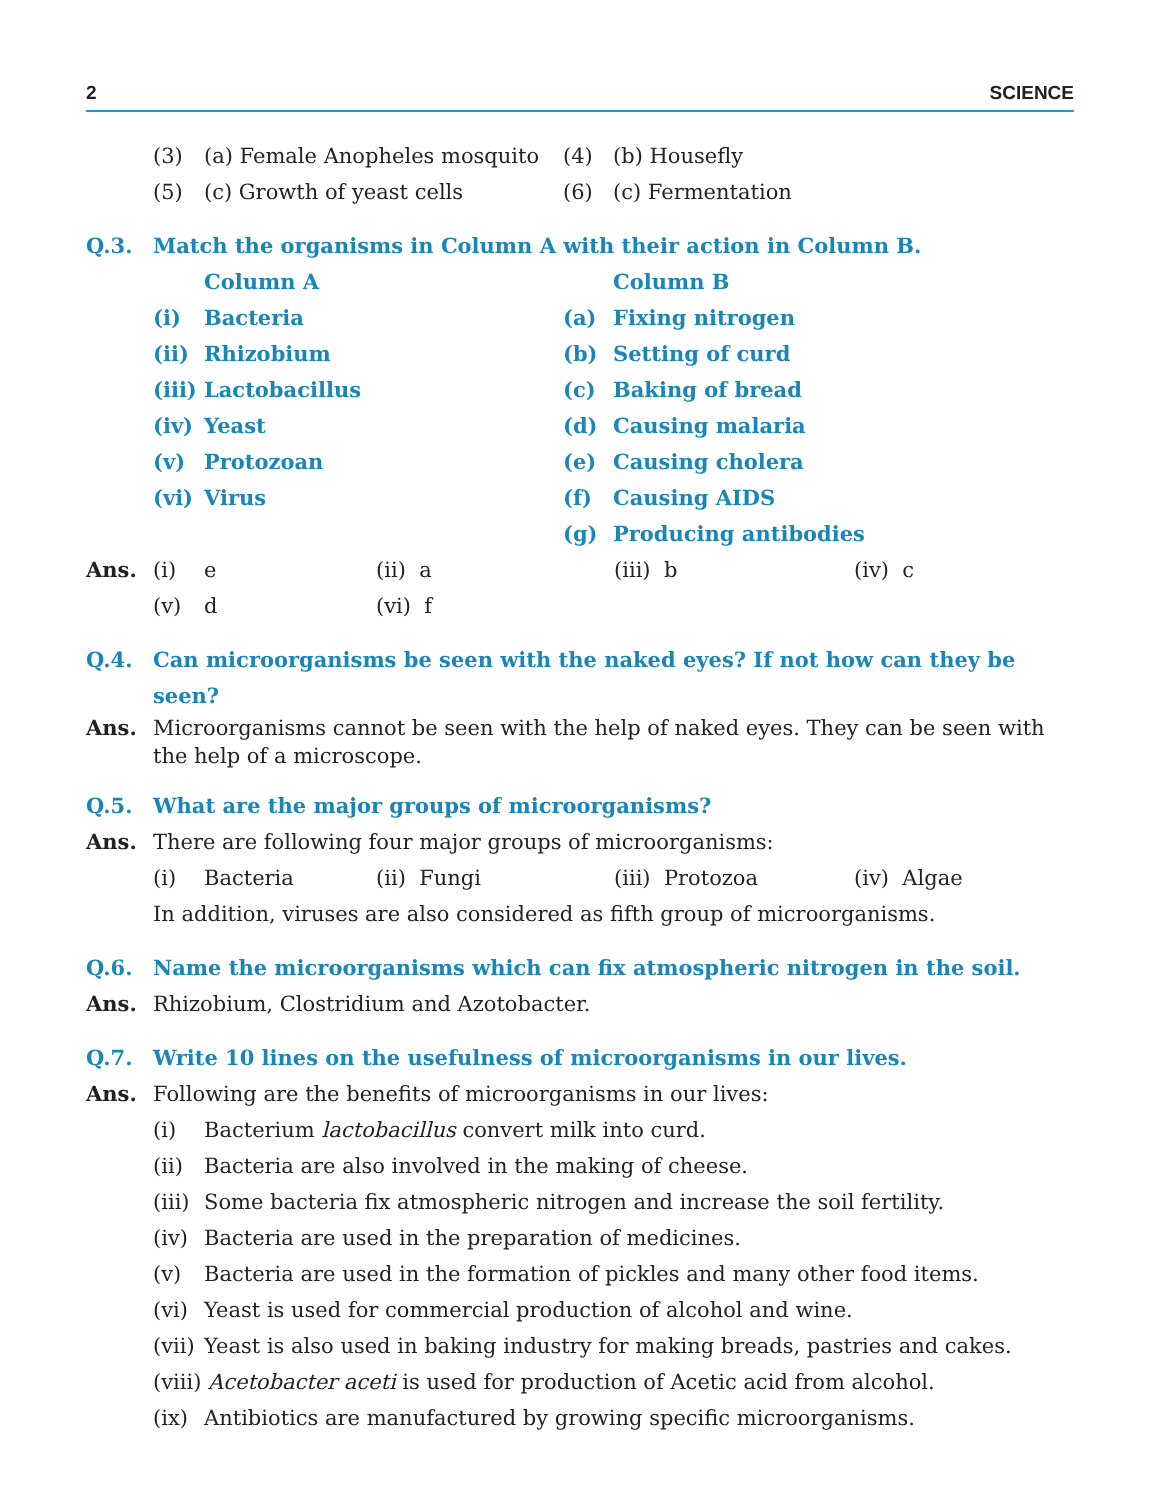2 SCIENCE
| (3) | (a) Female Anopheles mosquito | (4) | (b) Housefly |
| (5) | (c) Growth of yeast cells | (6) | (c) Fermentation |
Q.3. Match the organisms in Column A with their action in Column B.
| | Column A | | Column B |
| (i) | Bacteria | (a) | Fixing nitrogen |
| (ii) | Rhizobium | (b) | Setting of curd |
| (iii) | Lactobacillus | (c) | Baking of bread |
| (iv) | Yeast | (d) | Causing malaria |
| (v) | Protozoan | (e) | Causing cholera |
| (vi) | Virus | (f) | Causing AIDS |
| | | (g) | Producing antibodies |
| Ans. | (i) | e | (ii) a | (iii) b | (iv) c |
| | (v) | d | (vi) f | | |
Q.4. Can microorganisms be seen with the naked eyes? If not how can they be seen?
Ans. Microorganisms cannot be seen with the help of naked eyes. They can be seen with the help of a microscope.
Q.5. What are the major groups of microorganisms?
Ans. There are following four major groups of microorganisms:
| (i) | Bacteria | (ii) Fungi | (iii) Protozoa | (iv) Algae |
In addition, viruses are also considered as fifth group of microorganisms.
Q.6. Name the microorganisms which can fix atmospheric nitrogen in the soil.
Ans. Rhizobium, Clostridium and Azotobacter.
Q.7. Write 10 lines on the usefulness of microorganisms in our lives.
Ans. Following are the benefits of microorganisms in our lives:
(i) Bacterium lactobacillus convert milk into curd.
(ii) Bacteria are also involved in the making of cheese.
(iii) Some bacteria fix atmospheric nitrogen and increase the soil fertility.
(iv) Bacteria are used in the preparation of medicines.
(v) Bacteria are used in the formation of pickles and many other food items.
(vi) Yeast is used for commercial production of alcohol and wine.
(vii) Yeast is also used in baking industry for making breads, pastries and cakes.
(viii) Acetobacter aceti is used for production of Acetic acid from alcohol.
(ix) Antibiotics are manufactured by growing specific microorganisms.